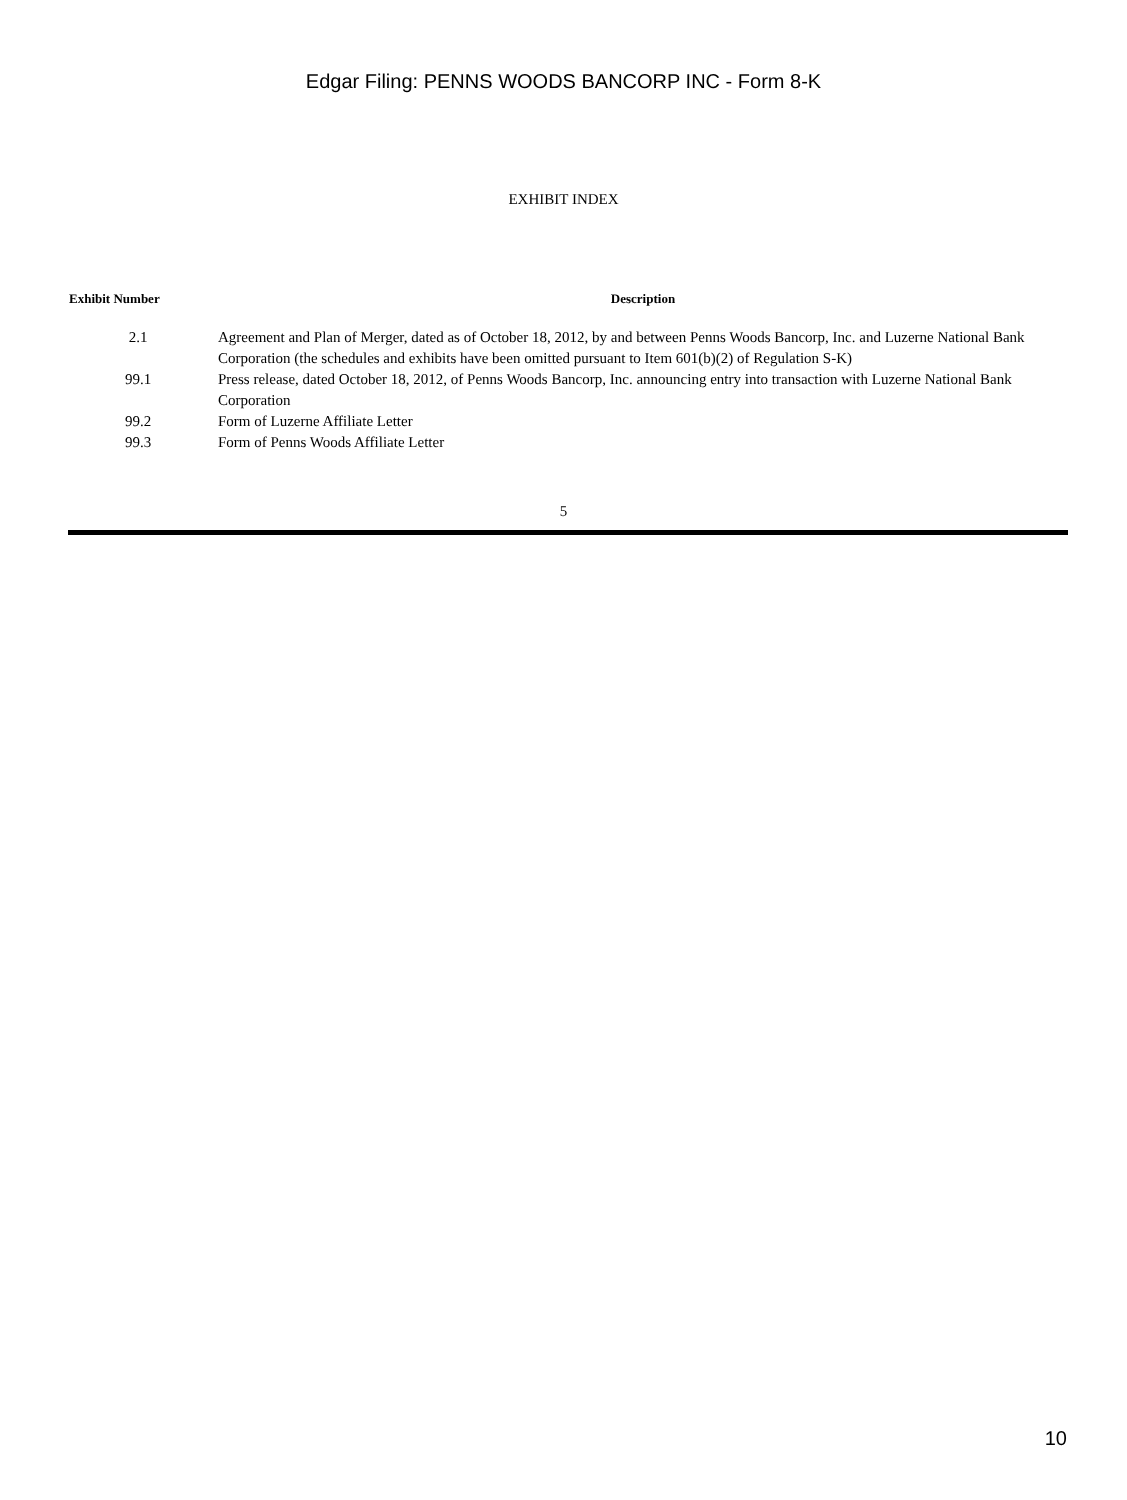Edgar Filing: PENNS WOODS BANCORP INC - Form 8-K
EXHIBIT INDEX
| Exhibit Number | Description |
| --- | --- |
| 2.1 | Agreement and Plan of Merger, dated as of October 18, 2012, by and between Penns Woods Bancorp, Inc. and Luzerne National Bank Corporation (the schedules and exhibits have been omitted pursuant to Item 601(b)(2) of Regulation S-K) |
| 99.1 | Press release, dated October 18, 2012, of Penns Woods Bancorp, Inc. announcing entry into transaction with Luzerne National Bank Corporation |
| 99.2 | Form of Luzerne Affiliate Letter |
| 99.3 | Form of Penns Woods Affiliate Letter |
5
10